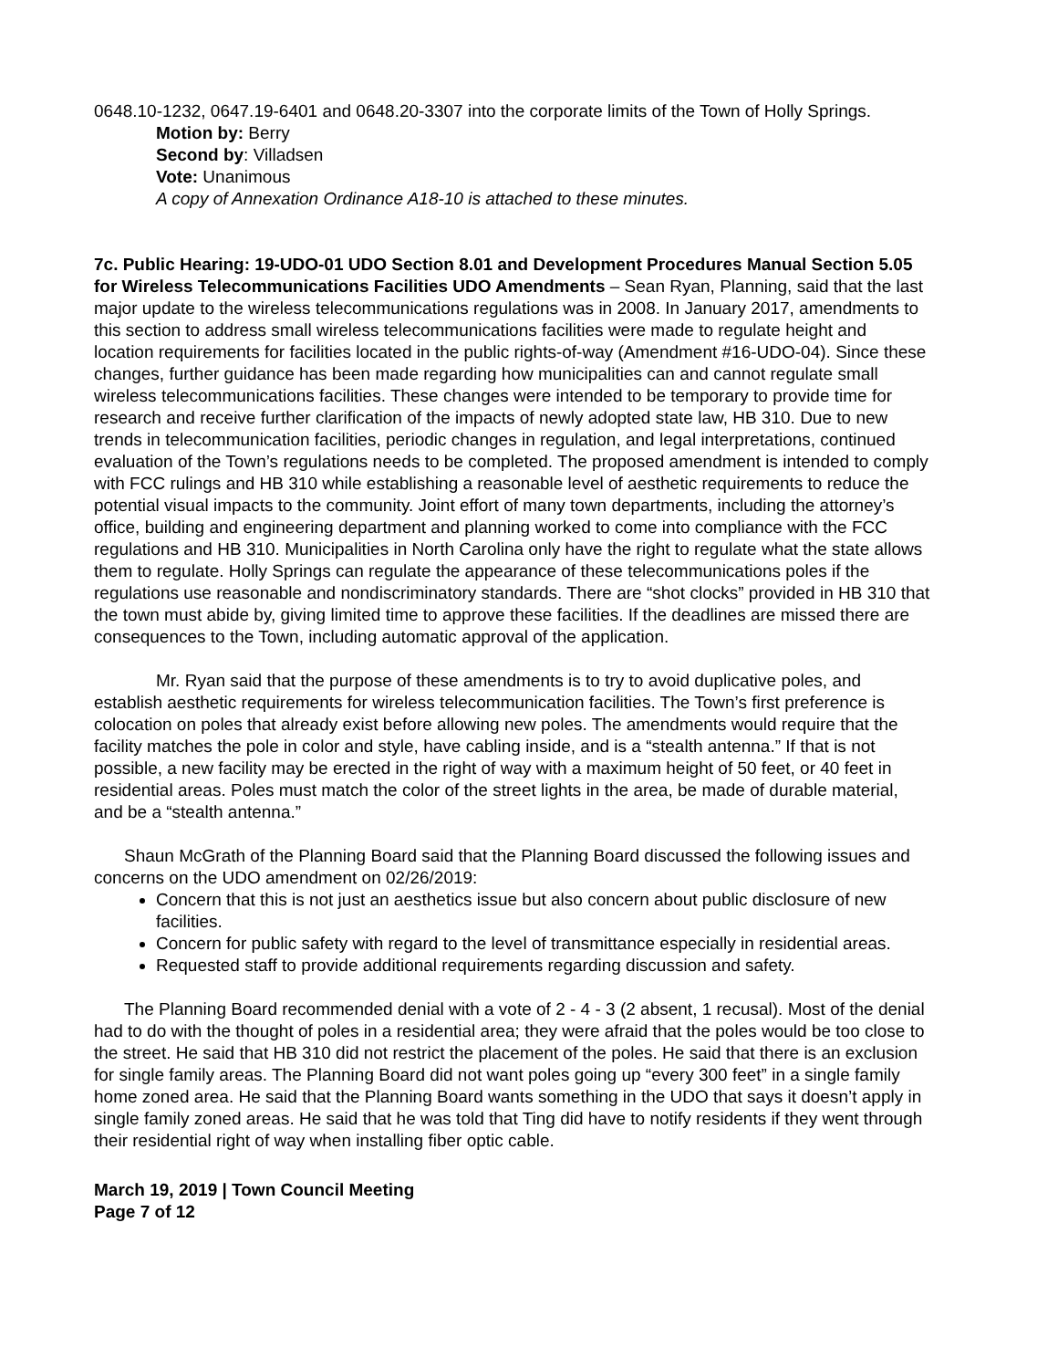0648.10-1232, 0647.19-6401 and 0648.20-3307 into the corporate limits of the Town of Holly Springs.
Motion by: Berry
Second by: Villadsen
Vote: Unanimous
A copy of Annexation Ordinance A18-10 is attached to these minutes.
7c. Public Hearing: 19-UDO-01 UDO Section 8.01 and Development Procedures Manual Section 5.05 for Wireless Telecommunications Facilities UDO Amendments – Sean Ryan, Planning, said that the last major update to the wireless telecommunications regulations was in 2008. In January 2017, amendments to this section to address small wireless telecommunications facilities were made to regulate height and location requirements for facilities located in the public rights-of-way (Amendment #16-UDO-04). Since these changes, further guidance has been made regarding how municipalities can and cannot regulate small wireless telecommunications facilities. These changes were intended to be temporary to provide time for research and receive further clarification of the impacts of newly adopted state law, HB 310. Due to new trends in telecommunication facilities, periodic changes in regulation, and legal interpretations, continued evaluation of the Town’s regulations needs to be completed. The proposed amendment is intended to comply with FCC rulings and HB 310 while establishing a reasonable level of aesthetic requirements to reduce the potential visual impacts to the community. Joint effort of many town departments, including the attorney’s office, building and engineering department and planning worked to come into compliance with the FCC regulations and HB 310. Municipalities in North Carolina only have the right to regulate what the state allows them to regulate. Holly Springs can regulate the appearance of these telecommunications poles if the regulations use reasonable and nondiscriminatory standards. There are “shot clocks” provided in HB 310 that the town must abide by, giving limited time to approve these facilities. If the deadlines are missed there are consequences to the Town, including automatic approval of the application.
Mr. Ryan said that the purpose of these amendments is to try to avoid duplicative poles, and establish aesthetic requirements for wireless telecommunication facilities. The Town’s first preference is colocation on poles that already exist before allowing new poles. The amendments would require that the facility matches the pole in color and style, have cabling inside, and is a “stealth antenna.” If that is not possible, a new facility may be erected in the right of way with a maximum height of 50 feet, or 40 feet in residential areas. Poles must match the color of the street lights in the area, be made of durable material, and be a “stealth antenna.”
Shaun McGrath of the Planning Board said that the Planning Board discussed the following issues and concerns on the UDO amendment on 02/26/2019:
Concern that this is not just an aesthetics issue but also concern about public disclosure of new facilities.
Concern for public safety with regard to the level of transmittance especially in residential areas.
Requested staff to provide additional requirements regarding discussion and safety.
The Planning Board recommended denial with a vote of 2 - 4 - 3 (2 absent, 1 recusal). Most of the denial had to do with the thought of poles in a residential area; they were afraid that the poles would be too close to the street. He said that HB 310 did not restrict the placement of the poles. He said that there is an exclusion for single family areas. The Planning Board did not want poles going up “every 300 feet” in a single family home zoned area. He said that the Planning Board wants something in the UDO that says it doesn’t apply in single family zoned areas. He said that he was told that Ting did have to notify residents if they went through their residential right of way when installing fiber optic cable.
March 19, 2019 | Town Council Meeting
Page 7 of 12